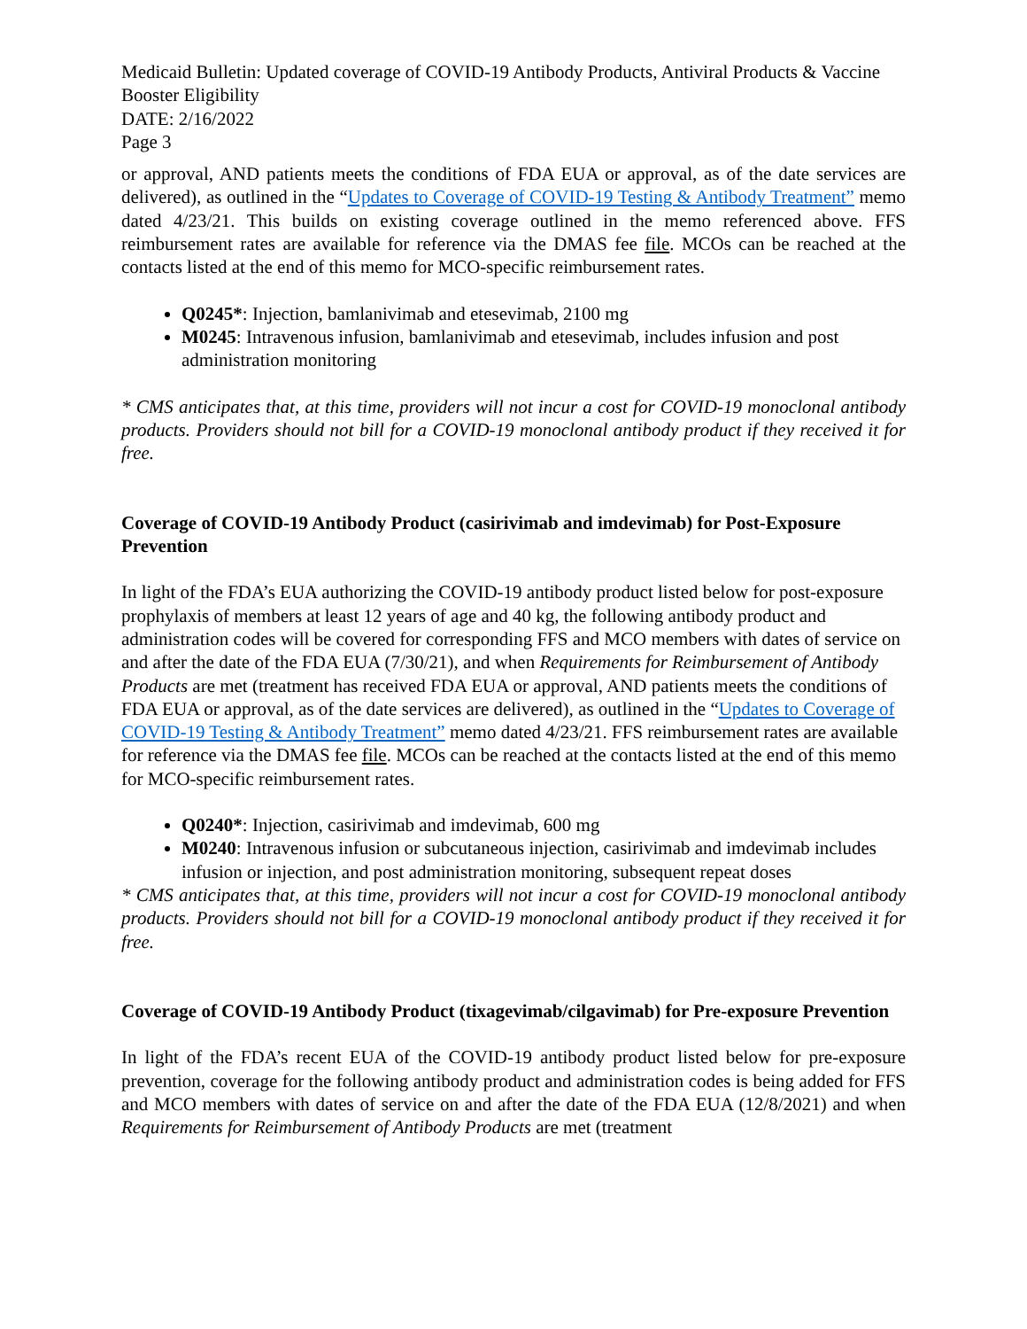Medicaid Bulletin: Updated coverage of COVID-19 Antibody Products, Antiviral Products & Vaccine Booster Eligibility
DATE: 2/16/2022
Page 3
or approval, AND patients meets the conditions of FDA EUA or approval, as of the date services are delivered), as outlined in the “Updates to Coverage of COVID-19 Testing & Antibody Treatment” memo dated 4/23/21. This builds on existing coverage outlined in the memo referenced above. FFS reimbursement rates are available for reference via the DMAS fee file. MCOs can be reached at the contacts listed at the end of this memo for MCO-specific reimbursement rates.
Q0245*: Injection, bamlanivimab and etesevimab, 2100 mg
M0245: Intravenous infusion, bamlanivimab and etesevimab, includes infusion and post administration monitoring
* CMS anticipates that, at this time, providers will not incur a cost for COVID-19 monoclonal antibody products. Providers should not bill for a COVID-19 monoclonal antibody product if they received it for free.
Coverage of COVID-19 Antibody Product (casirivimab and imdevimab) for Post-Exposure Prevention
In light of the FDA’s EUA authorizing the COVID-19 antibody product listed below for post-exposure prophylaxis of members at least 12 years of age and 40 kg, the following antibody product and administration codes will be covered for corresponding FFS and MCO members with dates of service on and after the date of the FDA EUA (7/30/21), and when Requirements for Reimbursement of Antibody Products are met (treatment has received FDA EUA or approval, AND patients meets the conditions of FDA EUA or approval, as of the date services are delivered), as outlined in the “Updates to Coverage of COVID-19 Testing & Antibody Treatment” memo dated 4/23/21. FFS reimbursement rates are available for reference via the DMAS fee file. MCOs can be reached at the contacts listed at the end of this memo for MCO-specific reimbursement rates.
Q0240*: Injection, casirivimab and imdevimab, 600 mg
M0240: Intravenous infusion or subcutaneous injection, casirivimab and imdevimab includes infusion or injection, and post administration monitoring, subsequent repeat doses
* CMS anticipates that, at this time, providers will not incur a cost for COVID-19 monoclonal antibody products. Providers should not bill for a COVID-19 monoclonal antibody product if they received it for free.
Coverage of COVID-19 Antibody Product (tixagevimab/cilgavimab) for Pre-exposure Prevention
In light of the FDA’s recent EUA of the COVID-19 antibody product listed below for pre-exposure prevention, coverage for the following antibody product and administration codes is being added for FFS and MCO members with dates of service on and after the date of the FDA EUA (12/8/2021) and when Requirements for Reimbursement of Antibody Products are met (treatment